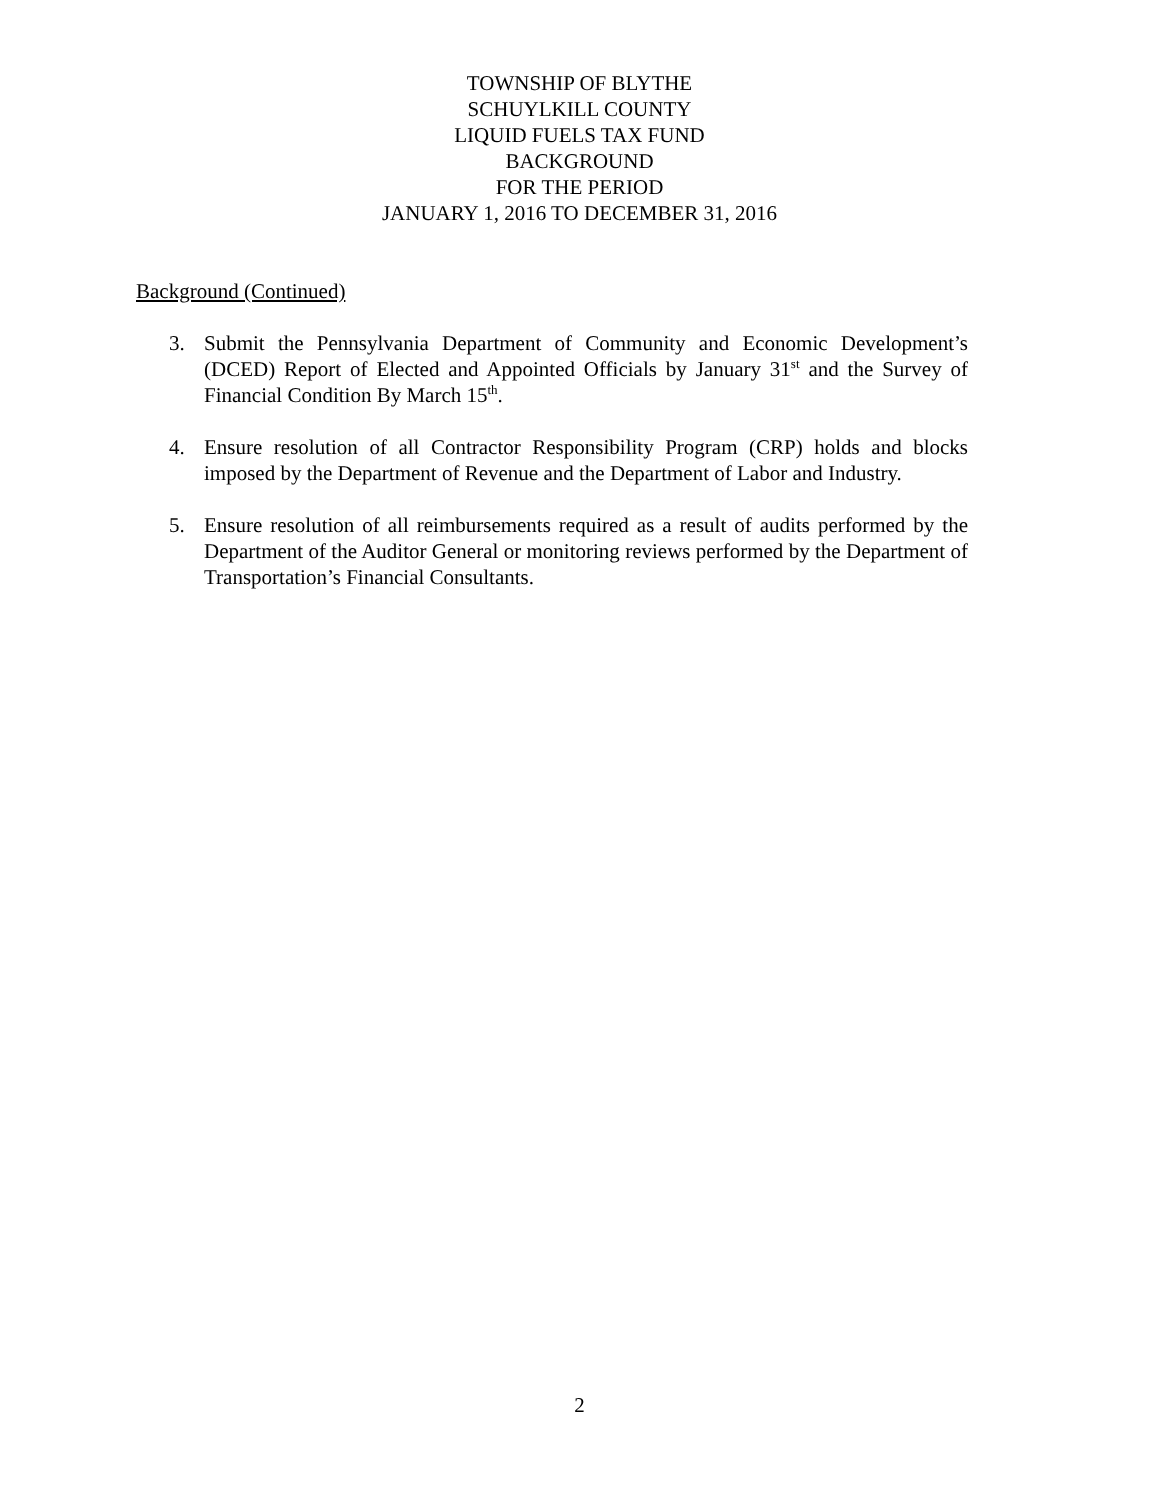TOWNSHIP OF BLYTHE
SCHUYLKILL COUNTY
LIQUID FUELS TAX FUND
BACKGROUND
FOR THE PERIOD
JANUARY 1, 2016 TO DECEMBER 31, 2016
Background (Continued)
3. Submit the Pennsylvania Department of Community and Economic Development’s (DCED) Report of Elected and Appointed Officials by January 31<sup>st</sup> and the Survey of Financial Condition By March 15<sup>th</sup>.
4. Ensure resolution of all Contractor Responsibility Program (CRP) holds and blocks imposed by the Department of Revenue and the Department of Labor and Industry.
5. Ensure resolution of all reimbursements required as a result of audits performed by the Department of the Auditor General or monitoring reviews performed by the Department of Transportation’s Financial Consultants.
2